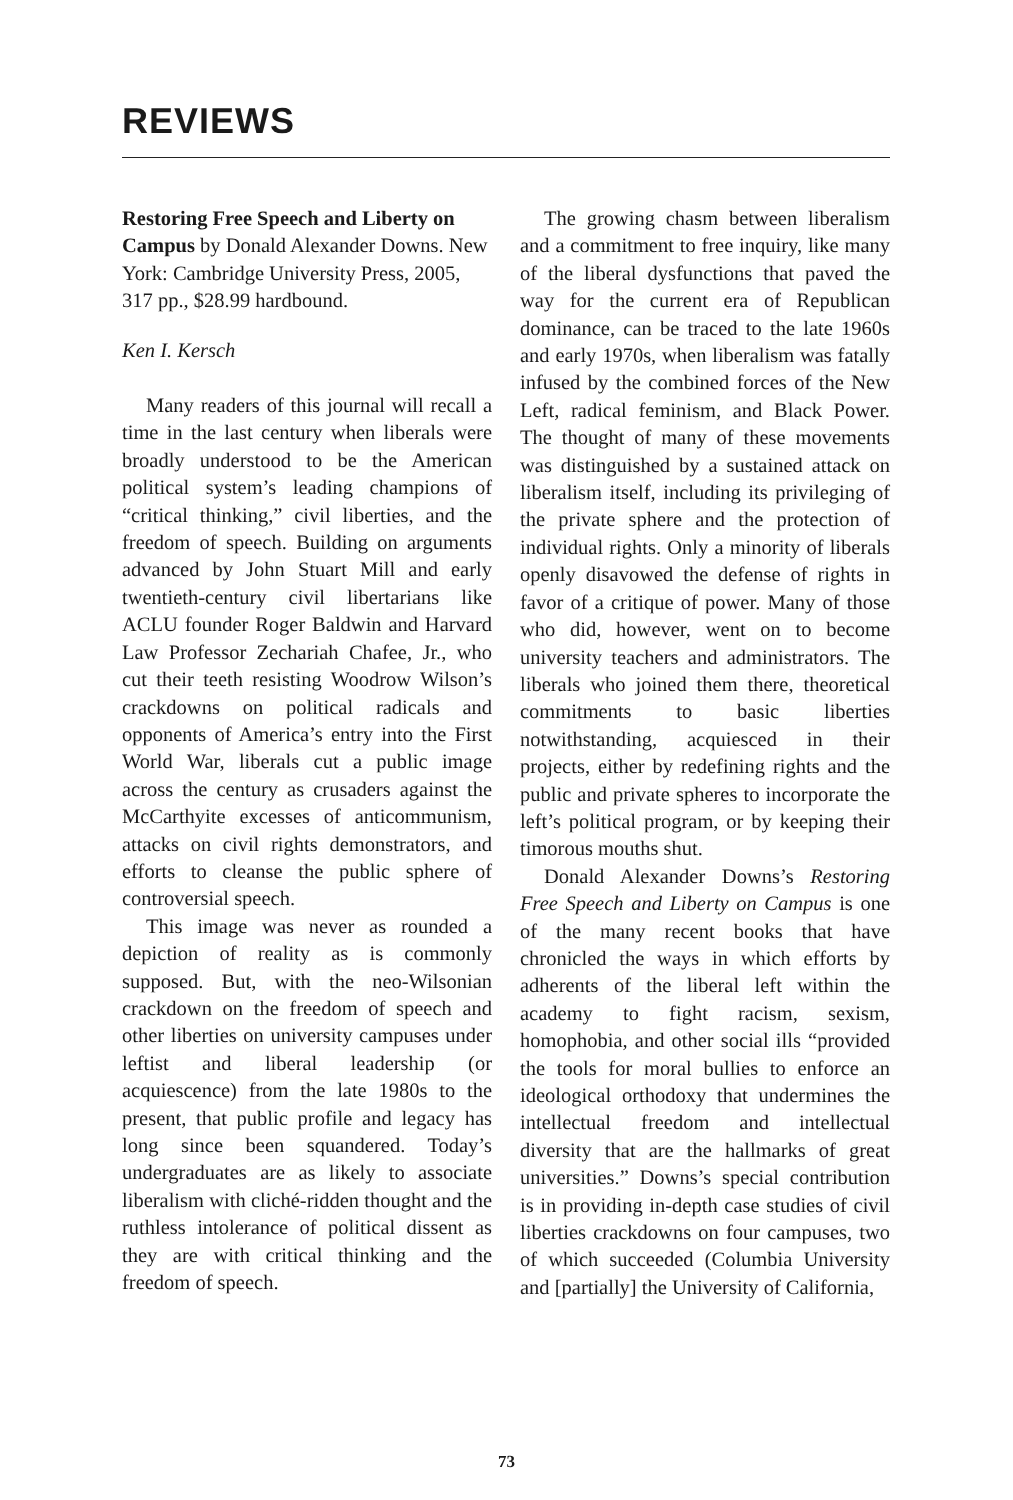REVIEWS
Restoring Free Speech and Liberty on Campus by Donald Alexander Downs. New York: Cambridge University Press, 2005, 317 pp., $28.99 hardbound.
Ken I. Kersch
Many readers of this journal will recall a time in the last century when liberals were broadly understood to be the American political system’s leading champions of “critical thinking,” civil liberties, and the freedom of speech. Building on arguments advanced by John Stuart Mill and early twentieth-century civil libertarians like ACLU founder Roger Baldwin and Harvard Law Professor Zechariah Chafee, Jr., who cut their teeth resisting Woodrow Wilson’s crackdowns on political radicals and opponents of America’s entry into the First World War, liberals cut a public image across the century as crusaders against the McCarthyite excesses of anticommunism, attacks on civil rights demonstrators, and efforts to cleanse the public sphere of controversial speech.
This image was never as rounded a depiction of reality as is commonly supposed. But, with the neo-Wilsonian crackdown on the freedom of speech and other liberties on university campuses under leftist and liberal leadership (or acquiescence) from the late 1980s to the present, that public profile and legacy has long since been squandered. Today’s undergraduates are as likely to associate liberalism with cliché-ridden thought and the ruthless intolerance of political dissent as they are with critical thinking and the freedom of speech.
The growing chasm between liberalism and a commitment to free inquiry, like many of the liberal dysfunctions that paved the way for the current era of Republican dominance, can be traced to the late 1960s and early 1970s, when liberalism was fatally infused by the combined forces of the New Left, radical feminism, and Black Power. The thought of many of these movements was distinguished by a sustained attack on liberalism itself, including its privileging of the private sphere and the protection of individual rights. Only a minority of liberals openly disavowed the defense of rights in favor of a critique of power. Many of those who did, however, went on to become university teachers and administrators. The liberals who joined them there, theoretical commitments to basic liberties notwithstanding, acquiesced in their projects, either by redefining rights and the public and private spheres to incorporate the left’s political program, or by keeping their timorous mouths shut.
Donald Alexander Downs’s Restoring Free Speech and Liberty on Campus is one of the many recent books that have chronicled the ways in which efforts by adherents of the liberal left within the academy to fight racism, sexism, homophobia, and other social ills “provided the tools for moral bullies to enforce an ideological orthodoxy that undermines the intellectual freedom and intellectual diversity that are the hallmarks of great universities.” Downs’s special contribution is in providing in-depth case studies of civil liberties crackdowns on four campuses, two of which succeeded (Columbia University and [partially] the University of California,
73